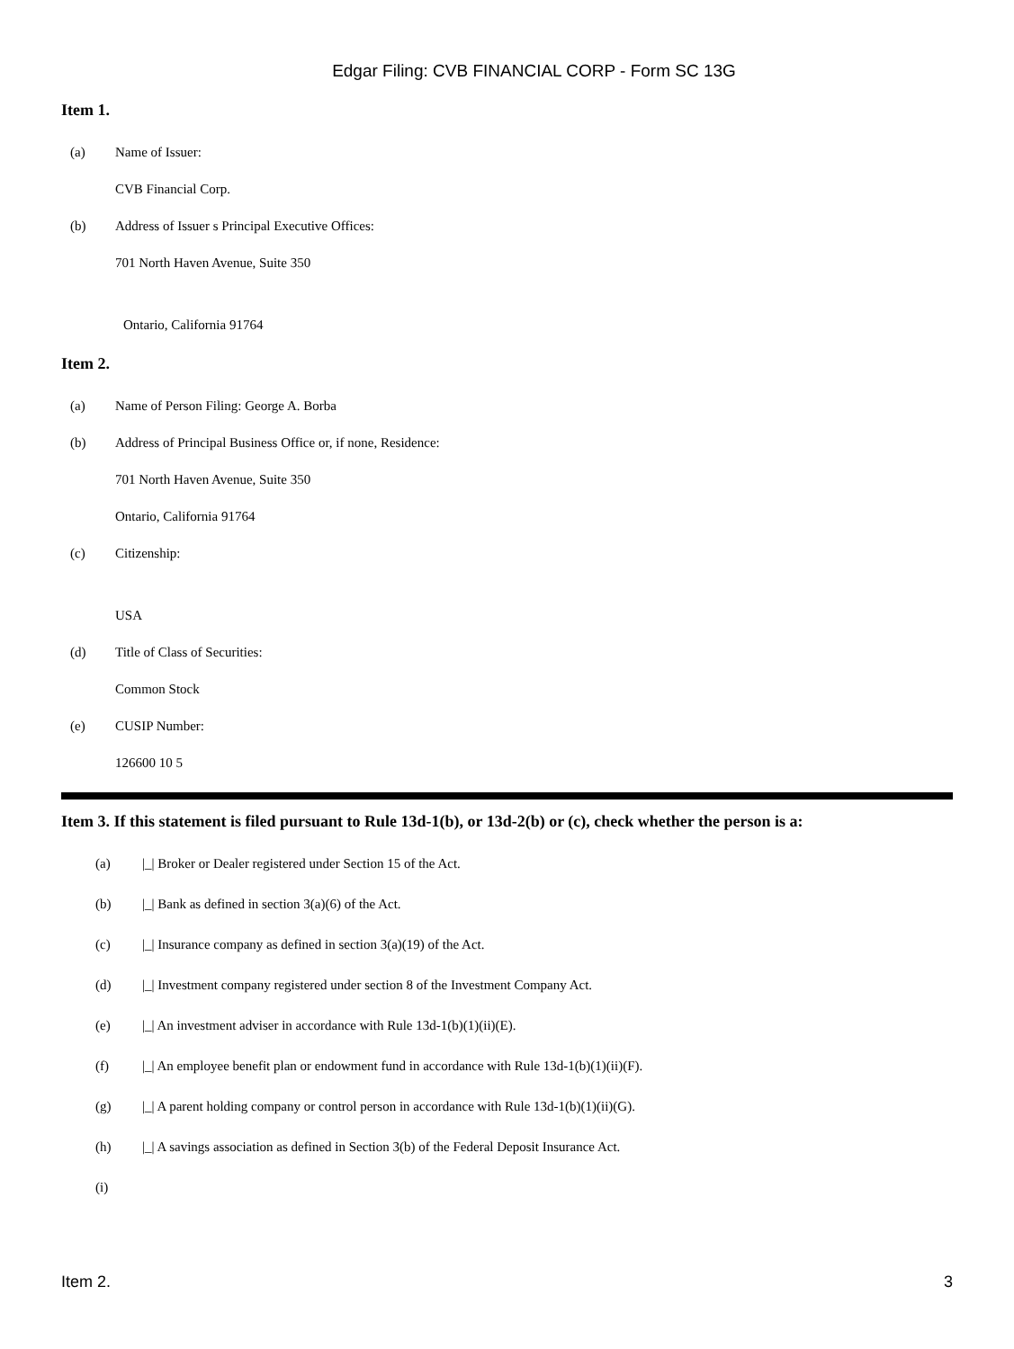Edgar Filing: CVB FINANCIAL CORP - Form SC 13G
Item 1.
(a) Name of Issuer:
CVB Financial Corp.
(b) Address of Issuer s Principal Executive Offices:
701 North Haven Avenue, Suite 350
Ontario, California 91764
Item 2.
(a) Name of Person Filing: George A. Borba
(b) Address of Principal Business Office or, if none, Residence:
701 North Haven Avenue, Suite 350
Ontario, California 91764
(c) Citizenship:
USA
(d) Title of Class of Securities:
Common Stock
(e) CUSIP Number:
126600 10 5
Item 3. If this statement is filed pursuant to Rule 13d-1(b), or 13d-2(b) or (c), check whether the person is a:
(a) |_| Broker or Dealer registered under Section 15 of the Act.
(b) |_| Bank as defined in section 3(a)(6) of the Act.
(c) |_| Insurance company as defined in section 3(a)(19) of the Act.
(d) |_| Investment company registered under section 8 of the Investment Company Act.
(e) |_| An investment adviser in accordance with Rule 13d-1(b)(1)(ii)(E).
(f) |_| An employee benefit plan or endowment fund in accordance with Rule 13d-1(b)(1)(ii)(F).
(g) |_| A parent holding company or control person in accordance with Rule 13d-1(b)(1)(ii)(G).
(h) |_| A savings association as defined in Section 3(b) of the Federal Deposit Insurance Act.
(i)
Item 2. 3